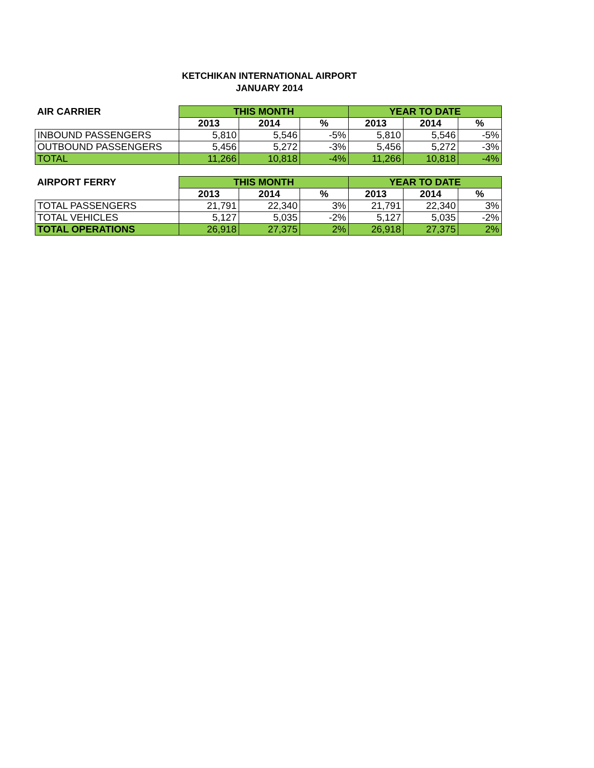KETCHIKAN INTERNATIONAL AIRPORT
JANUARY 2014
| AIR CARRIER | THIS MONTH | | | YEAR TO DATE | | |
| --- | --- | --- | --- | --- | --- | --- |
| | 2013 | 2014 | % | 2013 | 2014 | % |
| INBOUND PASSENGERS | 5,810 | 5,546 | -5% | 5,810 | 5,546 | -5% |
| OUTBOUND PASSENGERS | 5,456 | 5,272 | -3% | 5,456 | 5,272 | -3% |
| TOTAL | 11,266 | 10,818 | -4% | 11,266 | 10,818 | -4% |
| AIRPORT FERRY | THIS MONTH | | | YEAR TO DATE | | |
| --- | --- | --- | --- | --- | --- | --- |
| | 2013 | 2014 | % | 2013 | 2014 | % |
| TOTAL PASSENGERS | 21,791 | 22,340 | 3% | 21,791 | 22,340 | 3% |
| TOTAL VEHICLES | 5,127 | 5,035 | -2% | 5,127 | 5,035 | -2% |
| TOTAL OPERATIONS | 26,918 | 27,375 | 2% | 26,918 | 27,375 | 2% |